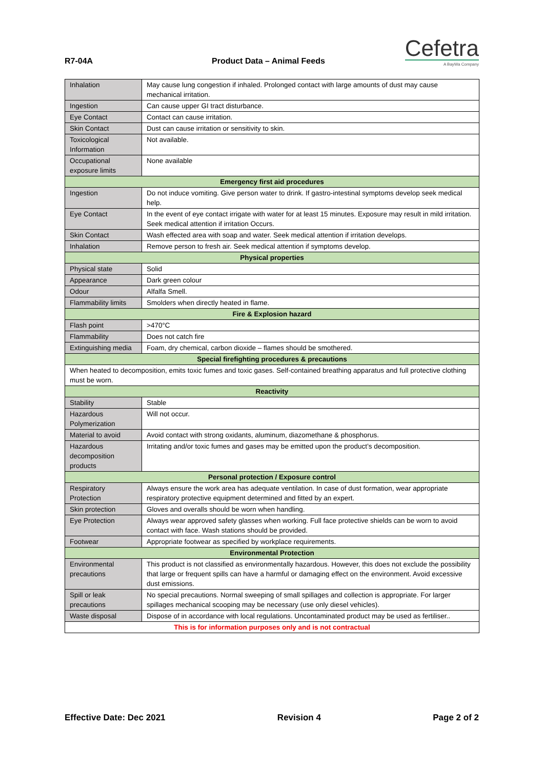R7-04A
Product Data – Animal Feeds
Cefetra
A BayWa Company
| Inhalation | May cause lung congestion if inhaled. Prolonged contact with large amounts of dust may cause mechanical irritation. |
| Ingestion | Can cause upper GI tract disturbance. |
| Eye Contact | Contact can cause irritation. |
| Skin Contact | Dust can cause irritation or sensitivity to skin. |
| Toxicological Information | Not available. |
| Occupational exposure limits | None available |
| Emergency first aid procedures | |
| Ingestion | Do not induce vomiting. Give person water to drink. If gastro-intestinal symptoms develop seek medical help. |
| Eye Contact | In the event of eye contact irrigate with water for at least 15 minutes. Exposure may result in mild irritation. Seek medical attention if irritation Occurs. |
| Skin Contact | Wash effected area with soap and water. Seek medical attention if irritation develops. |
| Inhalation | Remove person to fresh air. Seek medical attention if symptoms develop. |
| Physical properties | |
| Physical state | Solid |
| Appearance | Dark green colour |
| Odour | Alfalfa Smell. |
| Flammability limits | Smolders when directly heated in flame. |
| Fire & Explosion hazard | |
| Flash point | >470°C |
| Flammability | Does not catch fire |
| Extinguishing media | Foam, dry chemical, carbon dioxide – flames should be smothered. |
| Special firefighting procedures & precautions | |
| When heated to decomposition, emits toxic fumes and toxic gases. Self-contained breathing apparatus and full protective clothing must be worn. | |
| Reactivity | |
| Stability | Stable |
| Hazardous Polymerization | Will not occur. |
| Material to avoid | Avoid contact with strong oxidants, aluminum, diazomethane & phosphorus. |
| Hazardous decomposition products | Irritating and/or toxic fumes and gases may be emitted upon the product’s decomposition. |
| Personal protection / Exposure control | |
| Respiratory Protection | Always ensure the work area has adequate ventilation. In case of dust formation, wear appropriate respiratory protective equipment determined and fitted by an expert. |
| Skin protection | Gloves and overalls should be worn when handling. |
| Eye Protection | Always wear approved safety glasses when working. Full face protective shields can be worn to avoid contact with face. Wash stations should be provided. |
| Footwear | Appropriate footwear as specified by workplace requirements. |
| Environmental Protection | |
| Environmental precautions | This product is not classified as environmentally hazardous. However, this does not exclude the possibility that large or frequent spills can have a harmful or damaging effect on the environment. Avoid excessive dust emissions. |
| Spill or leak precautions | No special precautions. Normal sweeping of small spillages and collection is appropriate. For larger spillages mechanical scooping may be necessary (use only diesel vehicles). |
| Waste disposal | Dispose of in accordance with local regulations. Uncontaminated product may be used as fertiliser.. |
| This is for information purposes only and is not contractual | |
Effective Date: Dec 2021 Revision 4 Page 2 of 2